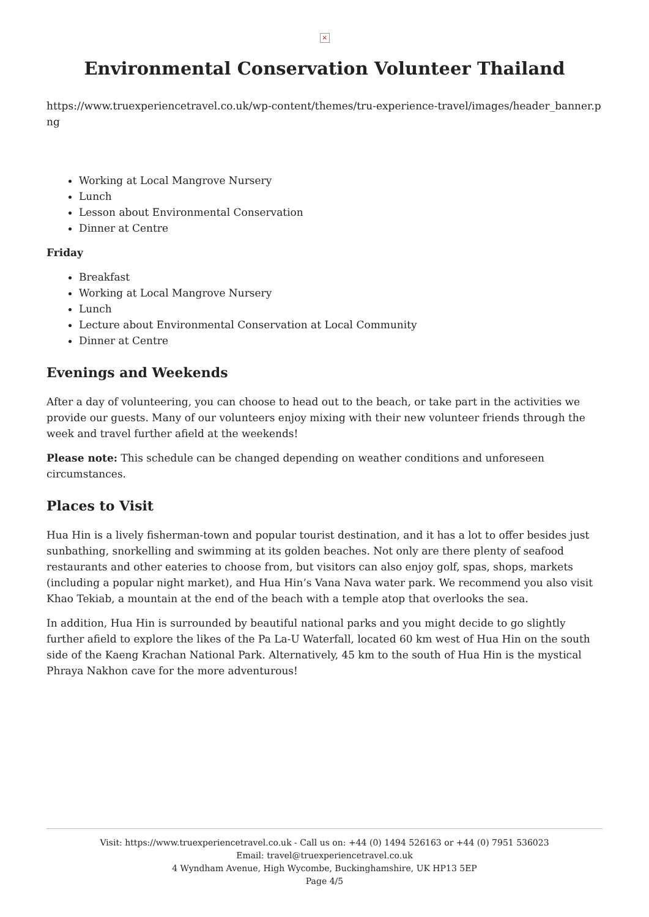×
Environmental Conservation Volunteer Thailand
https://www.truexperiencetravel.co.uk/wp-content/themes/tru-experience-travel/images/header_banner.png
Working at Local Mangrove Nursery
Lunch
Lesson about Environmental Conservation
Dinner at Centre
Friday
Breakfast
Working at Local Mangrove Nursery
Lunch
Lecture about Environmental Conservation at Local Community
Dinner at Centre
Evenings and Weekends
After a day of volunteering, you can choose to head out to the beach, or take part in the activities we provide our guests. Many of our volunteers enjoy mixing with their new volunteer friends through the week and travel further afield at the weekends!
Please note: This schedule can be changed depending on weather conditions and unforeseen circumstances.
Places to Visit
Hua Hin is a lively fisherman-town and popular tourist destination, and it has a lot to offer besides just sunbathing, snorkelling and swimming at its golden beaches. Not only are there plenty of seafood restaurants and other eateries to choose from, but visitors can also enjoy golf, spas, shops, markets (including a popular night market), and Hua Hin’s Vana Nava water park. We recommend you also visit Khao Tekiab, a mountain at the end of the beach with a temple atop that overlooks the sea.
In addition, Hua Hin is surrounded by beautiful national parks and you might decide to go slightly further afield to explore the likes of the Pa La-U Waterfall, located 60 km west of Hua Hin on the south side of the Kaeng Krachan National Park. Alternatively, 45 km to the south of Hua Hin is the mystical Phraya Nakhon cave for the more adventurous!
Visit: https://www.truexperiencetravel.co.uk - Call us on: +44 (0) 1494 526163 or +44 (0) 7951 536023
Email: travel@truexperiencetravel.co.uk
4 Wyndham Avenue, High Wycombe, Buckinghamshire, UK HP13 5EP
Page 4/5